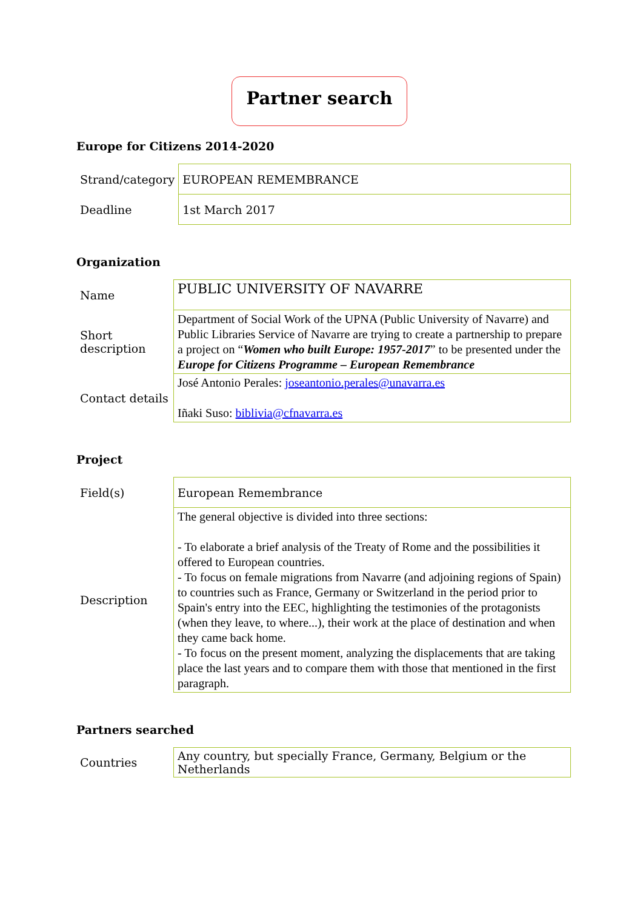Partner search
Europe for Citizens 2014-2020
| Strand/category | EUROPEAN REMEMBRANCE |
| Deadline | 1st March 2017 |
Organization
| Name | PUBLIC UNIVERSITY OF NAVARRE |
| Short description | Department of Social Work of the UPNA (Public University of Navarre) and Public Libraries Service of Navarre are trying to create a partnership to prepare a project on “ Women who built Europe: 1957-2017 ” to be presented under the Europe for Citizens Programme – European Remembrance |
| Contact details | José Antonio Perales: joseantonio.perales@unavarra.es Iñaki Suso: biblivia@cfnavarra.es |
Project
| Field(s) | European Remembrance |
| Description | The general objective is divided into three sections: - To elaborate a brief analysis of the Treaty of Rome and the possibilities it offered to European countries. - To focus on female migrations from Navarre (and adjoining regions of Spain) to countries such as France, Germany or Switzerland in the period prior to Spain's entry into the EEC, highlighting the testimonies of the protagonists (when they leave, to where...), their work at the place of destination and when they came back home. - To focus on the present moment, analyzing the displacements that are taking place the last years and to compare them with those that mentioned in the first paragraph. |
Partners searched
| Countries | Any country, but specially France, Germany, Belgium or the Netherlands |